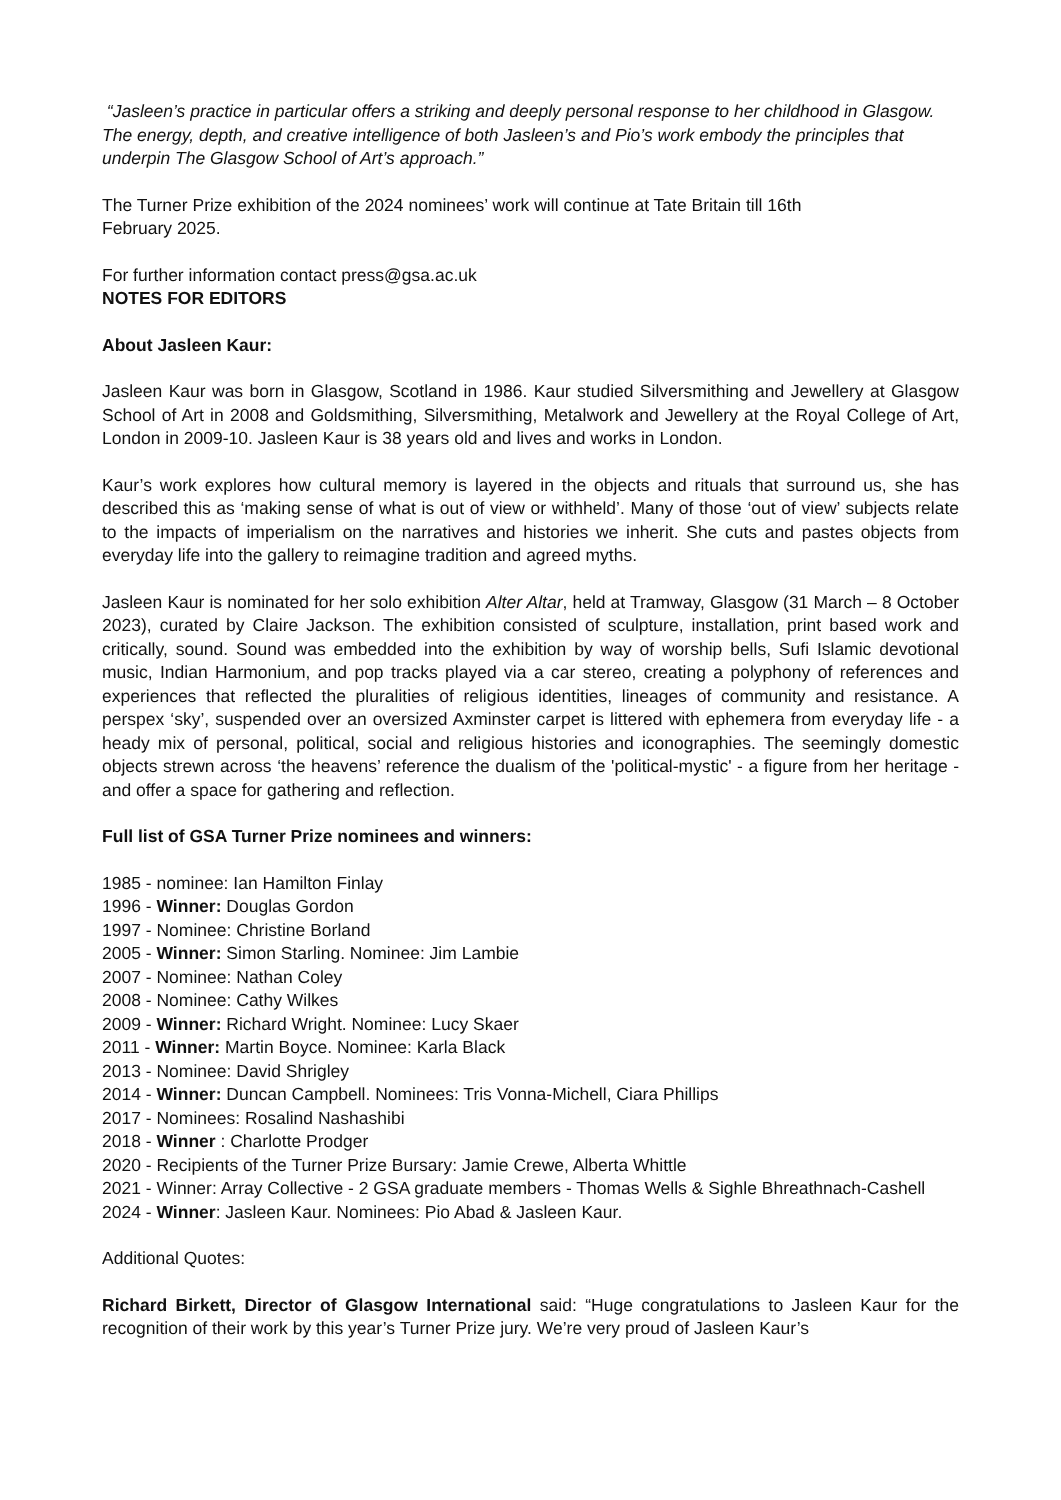“Jasleen’s practice in particular offers a striking and deeply personal response to her childhood in Glasgow. The energy, depth, and creative intelligence of both Jasleen’s and Pio’s work embody the principles that underpin The Glasgow School of Art’s approach.”
The Turner Prize exhibition of the 2024 nominees’ work will continue at Tate Britain till 16th
February 2025.
For further information contact press@gsa.ac.uk
NOTES FOR EDITORS
About Jasleen Kaur:
Jasleen Kaur was born in Glasgow, Scotland in 1986. Kaur studied Silversmithing and Jewellery at Glasgow School of Art in 2008 and Goldsmithing, Silversmithing, Metalwork and Jewellery at the Royal College of Art, London in 2009-10. Jasleen Kaur is 38 years old and lives and works in London.
Kaur’s work explores how cultural memory is layered in the objects and rituals that surround us, she has described this as ‘making sense of what is out of view or withheld’. Many of those ‘out of view’ subjects relate to the impacts of imperialism on the narratives and histories we inherit. She cuts and pastes objects from everyday life into the gallery to reimagine tradition and agreed myths.
Jasleen Kaur is nominated for her solo exhibition Alter Altar, held at Tramway, Glasgow (31 March – 8 October 2023), curated by Claire Jackson. The exhibition consisted of sculpture, installation, print based work and critically, sound. Sound was embedded into the exhibition by way of worship bells, Sufi Islamic devotional music, Indian Harmonium, and pop tracks played via a car stereo, creating a polyphony of references and experiences that reflected the pluralities of religious identities, lineages of community and resistance. A perspex ‘sky’, suspended over an oversized Axminster carpet is littered with ephemera from everyday life - a heady mix of personal, political, social and religious histories and iconographies. The seemingly domestic objects strewn across ‘the heavens’ reference the dualism of the 'political-mystic' - a figure from her heritage - and offer a space for gathering and reflection.
Full list of GSA Turner Prize nominees and winners:
1985 - nominee: Ian Hamilton Finlay
1996 - Winner: Douglas Gordon
1997 - Nominee: Christine Borland
2005 - Winner: Simon Starling. Nominee: Jim Lambie
2007 - Nominee: Nathan Coley
2008 - Nominee: Cathy Wilkes
2009 - Winner: Richard Wright. Nominee: Lucy Skaer
2011 - Winner: Martin Boyce. Nominee: Karla Black
2013 - Nominee: David Shrigley
2014 - Winner: Duncan Campbell. Nominees: Tris Vonna-Michell, Ciara Phillips
2017 - Nominees: Rosalind Nashashibi
2018 - Winner : Charlotte Prodger
2020 - Recipients of the Turner Prize Bursary: Jamie Crewe, Alberta Whittle
2021 - Winner: Array Collective - 2 GSA graduate members - Thomas Wells & Sighle Bhreathnach-Cashell
2024 - Winner: Jasleen Kaur. Nominees: Pio Abad & Jasleen Kaur.
Additional Quotes:
Richard Birkett, Director of Glasgow International said: “Huge congratulations to Jasleen Kaur for the recognition of their work by this year’s Turner Prize jury. We’re very proud of Jasleen Kaur’s